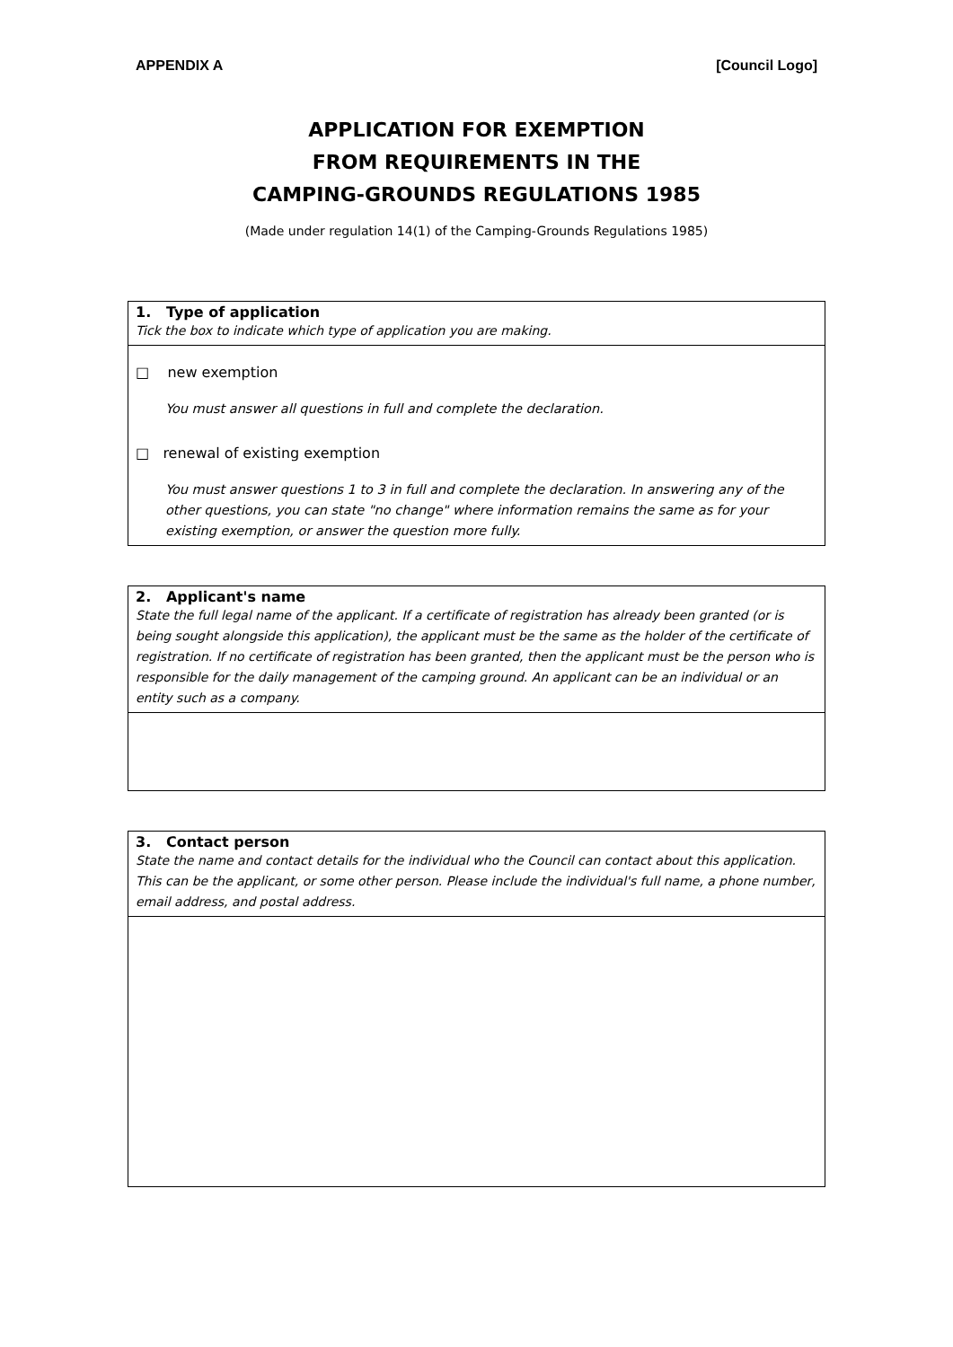APPENDIX A [Council Logo]
APPLICATION FOR EXEMPTION
FROM REQUIREMENTS IN THE
CAMPING-GROUNDS REGULATIONS 1985
(Made under regulation 14(1) of the Camping-Grounds Regulations 1985)
1. Type of application
Tick the box to indicate which type of application you are making.
□ new exemption
You must answer all questions in full and complete the declaration.
□ renewal of existing exemption
You must answer questions 1 to 3 in full and complete the declaration. In answering any of the other questions, you can state "no change" where information remains the same as for your existing exemption, or answer the question more fully.
2. Applicant's name
State the full legal name of the applicant. If a certificate of registration has already been granted (or is being sought alongside this application), the applicant must be the same as the holder of the certificate of registration. If no certificate of registration has been granted, then the applicant must be the person who is responsible for the daily management of the camping ground. An applicant can be an individual or an entity such as a company.
3. Contact person
State the name and contact details for the individual who the Council can contact about this application. This can be the applicant, or some other person. Please include the individual's full name, a phone number, email address, and postal address.